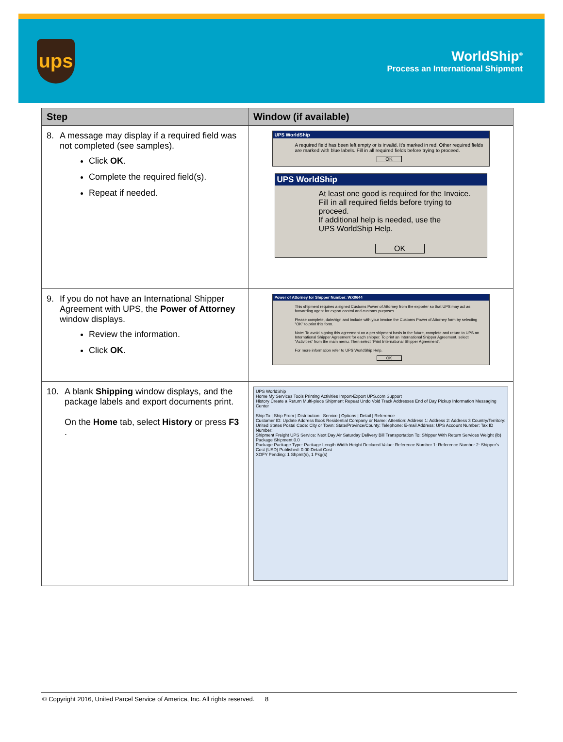ups
WorldShip<sup>®</sup>
Process an International Shipment
| Step | Window (if available) |
| --- | --- |
| 8. A message may display if a required field was not completed (see samples). Click OK . Complete the required field(s). Repeat if needed. | UPS WorldShip A required field has been left empty or is invalid. It's marked in red. Other required fields are marked with blue labels. Fill in all required fields before trying to proceed. OK UPS WorldShip At least one good is required for the Invoice. Fill in all required fields before trying to proceed. If additional help is needed, use the UPS WorldShip Help. OK |
| 9. If you do not have an International Shipper Agreement with UPS, the Power of Attorney window displays. Review the information. Click OK . | Power of Attorney for Shipper Number: WX0644 This shipment requires a signed Customs Power of Attorney from the exporter so that UPS may act as forwarding agent for export control and customs purposes. Please complete, date/sign and include with your invoice the Customs Power of Attorney form by selecting "OK" to print this form. Note: To avoid signing this agreement on a per shipment basis in the future, complete and return to UPS an International Shipper Agreement for each shipper. To print an International Shipper Agreement, select "Activities" from the main menu. Then select "Print International Shipper Agreement". For more information refer to UPS WorldShip Help. OK |
| 10. A blank Shipping window displays, and the package labels and export documents print. On the Home tab, select History or press F3 . | UPS WorldShip Home My Services Tools Printing Activities Import-Export UPS.com Support History Create a Return Multi-piece Shipment Repeat Undo Void Track Addresses End of Day Pickup Information Messaging Center Ship To / Ship From / Distribution Service / Options / Detail / Reference Customer ID: Update Address Book Residential Company or Name: Attention: Address 1: Address 2: Address 3 Country/Territory: United States Postal Code: City or Town: State/Province/County: Telephone: E-mail Address: UPS Account Number: Tax ID Number: Shipment Freight UPS Service: Next Day Air Saturday Delivery Bill Transportation To: Shipper With Return Services Weight (lb) Package Shipment 0.0 Package Package Type: Package Length Width Height Declared Value: Reference Number 1: Reference Number 2: Shipper's Cost (USD) Published: 0.00 Detail Cost XOFY Pending: 1 Shpmt(s), 1 Pkg(s) |
© Copyright 2016, United Parcel Service of America, Inc. All rights reserved. 8